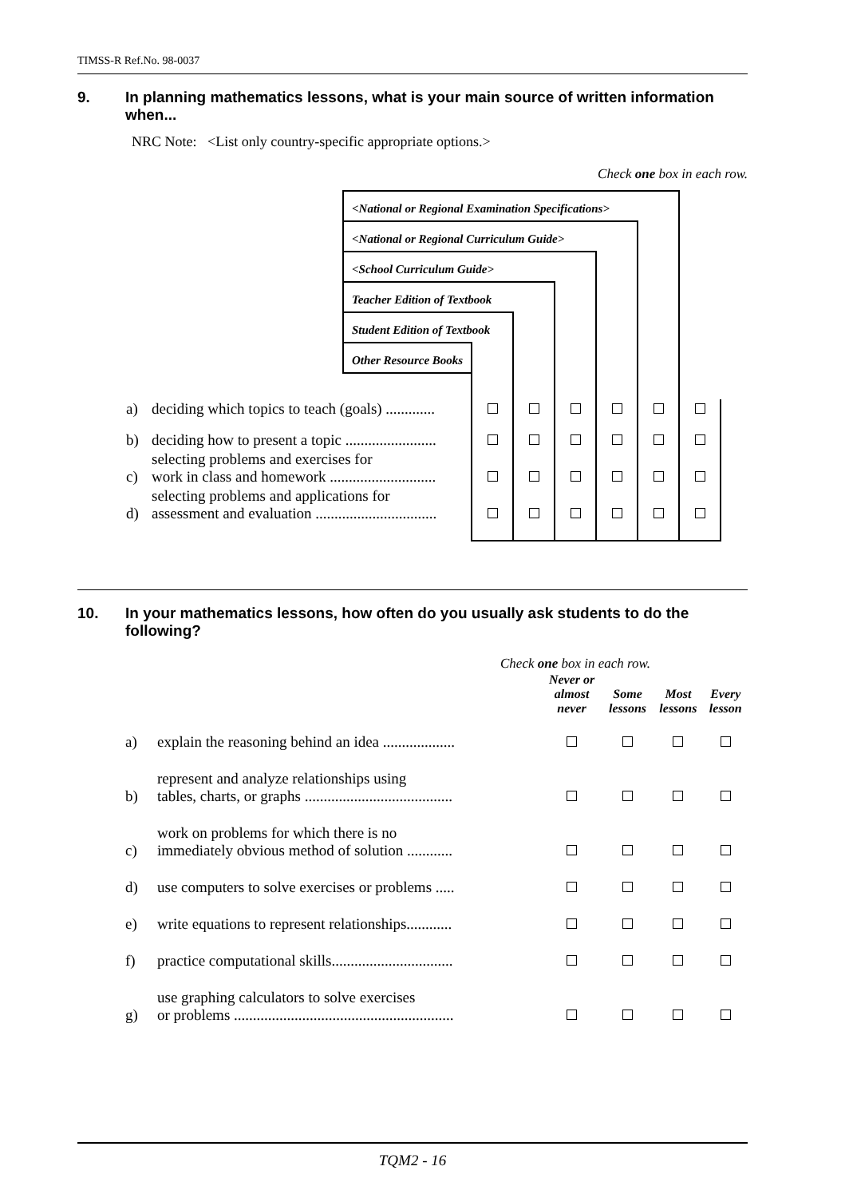TIMSS-R Ref.No. 98-0037
9. In planning mathematics lessons, what is your main source of written information when...
NRC Note: <List only country-specific appropriate options.>
Check one box in each row.
| | | <National or Regional Examination Specifications> | | | | | | |
| | | <National or Regional Curriculum Guide> | | | | | | |
| | | <School Curriculum Guide> | | | | | | |
| | | Teacher Edition of Textbook | | | | | | |
| | | Student Edition of Textbook | | | | | | |
| | | Other Resource Books | | | | | | |
| a) | deciding which topics to teach (goals) ............. | | | | | | | |
| b) | deciding how to present a topic ........................ | | | | | | | |
| c) | selecting problems and exercises for work in class and homework ............................ | | | | | | | |
| d) | selecting problems and applications for assessment and evaluation ................................ | | | | | | | |
10. In your mathematics lessons, how often do you usually ask students to do the following?
Check one box in each row.
| | | Never or almost never | Some lessons | Most lessons | Every lesson |
| --- | --- | --- | --- | --- | --- |
| a) | explain the reasoning behind an idea ................... | | | | |
| b) | represent and analyze relationships using tables, charts, or graphs ....................................... | | | | |
| c) | work on problems for which there is no immediately obvious method of solution ............ | | | | |
| d) | use computers to solve exercises or problems ..... | | | | |
| e) | write equations to represent relationships............ | | | | |
| f) | practice computational skills................................ | | | | |
| g) | use graphing calculators to solve exercises or problems .......................................................... | | | | |
TQM2 - 16